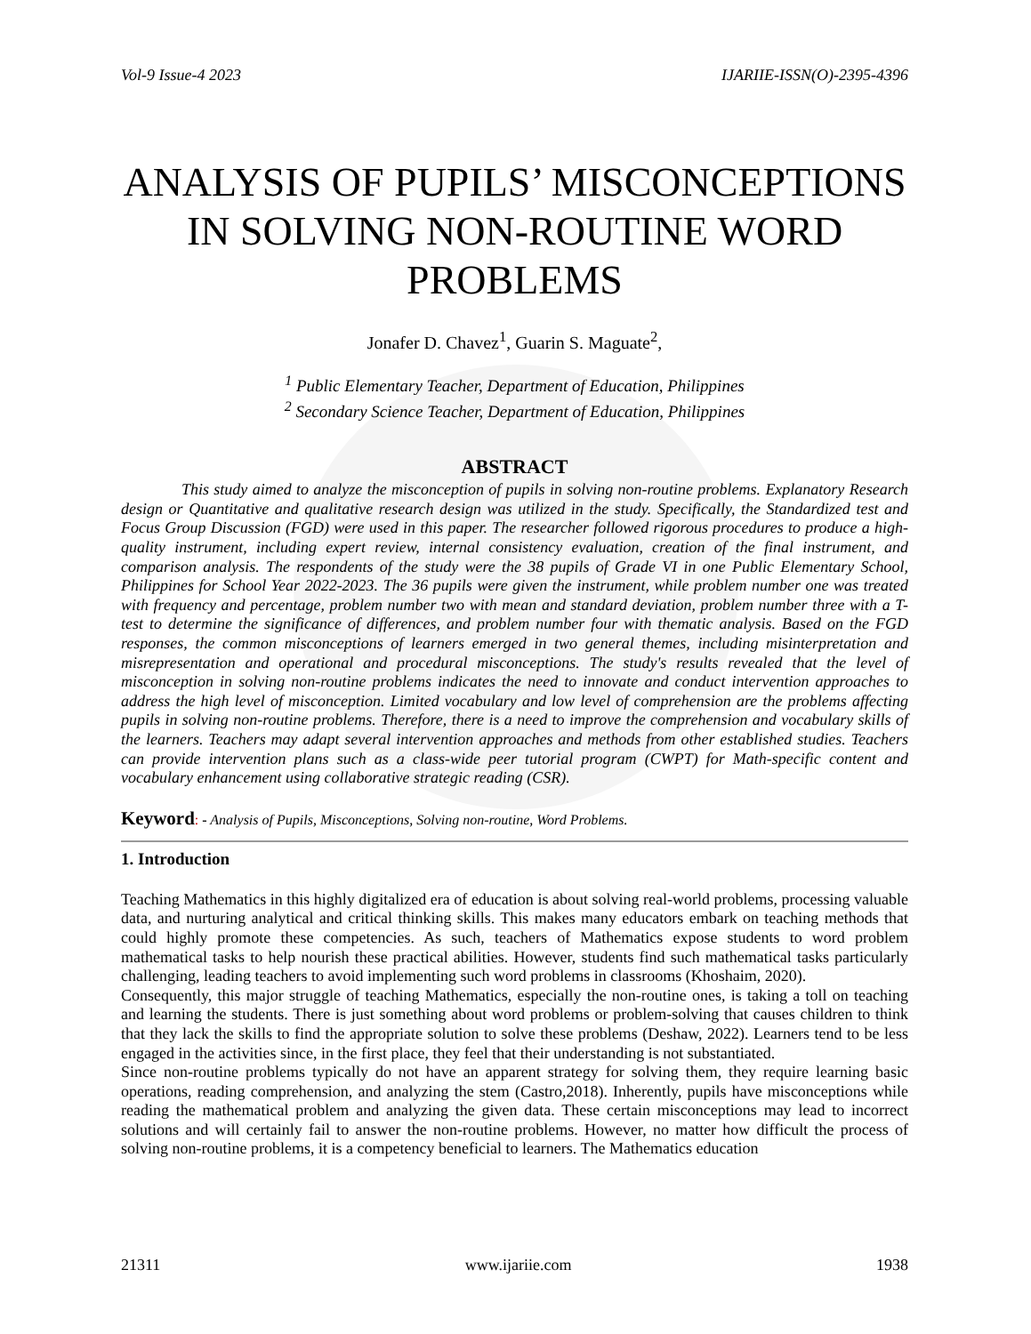Vol-9 Issue-4 2023 IJARIIE-ISSN(O)-2395-4396
ANALYSIS OF PUPILS’ MISCONCEPTIONS IN SOLVING NON-ROUTINE WORD PROBLEMS
Jonafer D. Chavez<sup>1</sup>, Guarin S. Maguate<sup>2</sup>,
<sup>1</sup> Public Elementary Teacher, Department of Education, Philippines
<sup>2</sup> Secondary Science Teacher, Department of Education, Philippines
ABSTRACT
This study aimed to analyze the misconception of pupils in solving non-routine problems. Explanatory Research design or Quantitative and qualitative research design was utilized in the study. Specifically, the Standardized test and Focus Group Discussion (FGD) were used in this paper. The researcher followed rigorous procedures to produce a high-quality instrument, including expert review, internal consistency evaluation, creation of the final instrument, and comparison analysis. The respondents of the study were the 38 pupils of Grade VI in one Public Elementary School, Philippines for School Year 2022-2023. The 36 pupils were given the instrument, while problem number one was treated with frequency and percentage, problem number two with mean and standard deviation, problem number three with a T-test to determine the significance of differences, and problem number four with thematic analysis. Based on the FGD responses, the common misconceptions of learners emerged in two general themes, including misinterpretation and misrepresentation and operational and procedural misconceptions. The study's results revealed that the level of misconception in solving non-routine problems indicates the need to innovate and conduct intervention approaches to address the high level of misconception. Limited vocabulary and low level of comprehension are the problems affecting pupils in solving non-routine problems. Therefore, there is a need to improve the comprehension and vocabulary skills of the learners. Teachers may adapt several intervention approaches and methods from other established studies. Teachers can provide intervention plans such as a class-wide peer tutorial program (CWPT) for Math-specific content and vocabulary enhancement using collaborative strategic reading (CSR).
Keyword: - Analysis of Pupils, Misconceptions, Solving non-routine, Word Problems.
1. Introduction
Teaching Mathematics in this highly digitalized era of education is about solving real-world problems, processing valuable data, and nurturing analytical and critical thinking skills. This makes many educators embark on teaching methods that could highly promote these competencies. As such, teachers of Mathematics expose students to word problem mathematical tasks to help nourish these practical abilities. However, students find such mathematical tasks particularly challenging, leading teachers to avoid implementing such word problems in classrooms (Khoshaim, 2020).
Consequently, this major struggle of teaching Mathematics, especially the non-routine ones, is taking a toll on teaching and learning the students. There is just something about word problems or problem-solving that causes children to think that they lack the skills to find the appropriate solution to solve these problems (Deshaw, 2022). Learners tend to be less engaged in the activities since, in the first place, they feel that their understanding is not substantiated.
Since non-routine problems typically do not have an apparent strategy for solving them, they require learning basic operations, reading comprehension, and analyzing the stem (Castro,2018). Inherently, pupils have misconceptions while reading the mathematical problem and analyzing the given data. These certain misconceptions may lead to incorrect solutions and will certainly fail to answer the non-routine problems. However, no matter how difficult the process of solving non-routine problems, it is a competency beneficial to learners. The Mathematics education
21311 www.ijariie.com 1938